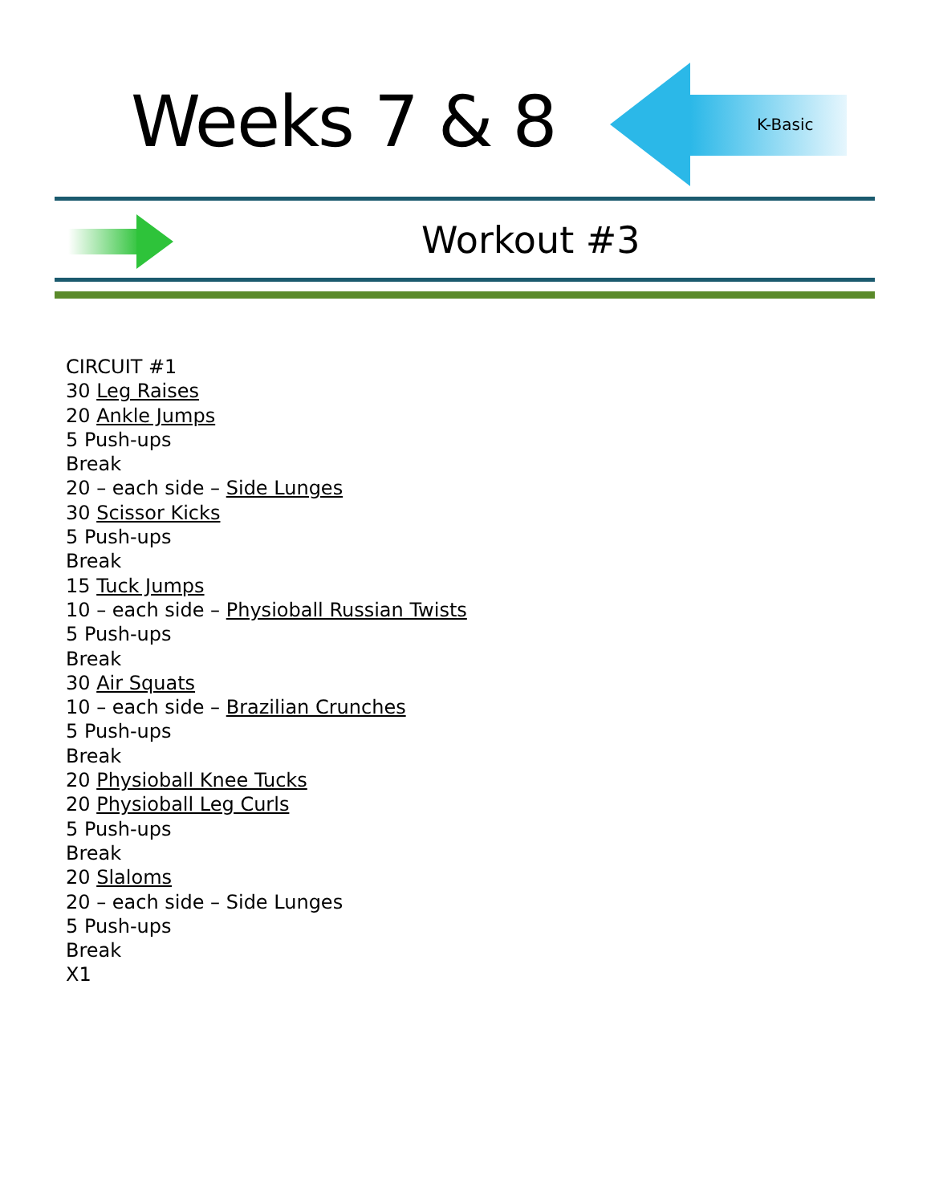Weeks 7 & 8 K-Basic
Workout #3
CIRCUIT #1
30 Leg Raises
20 Ankle Jumps
5 Push-ups
Break
20 – each side – Side Lunges
30 Scissor Kicks
5 Push-ups
Break
15 Tuck Jumps
10 – each side – Physioball Russian Twists
5 Push-ups
Break
30 Air Squats
10 – each side – Brazilian Crunches
5 Push-ups
Break
20 Physioball Knee Tucks
20 Physioball Leg Curls
5 Push-ups
Break
20 Slaloms
20 – each side – Side Lunges
5 Push-ups
Break
X1